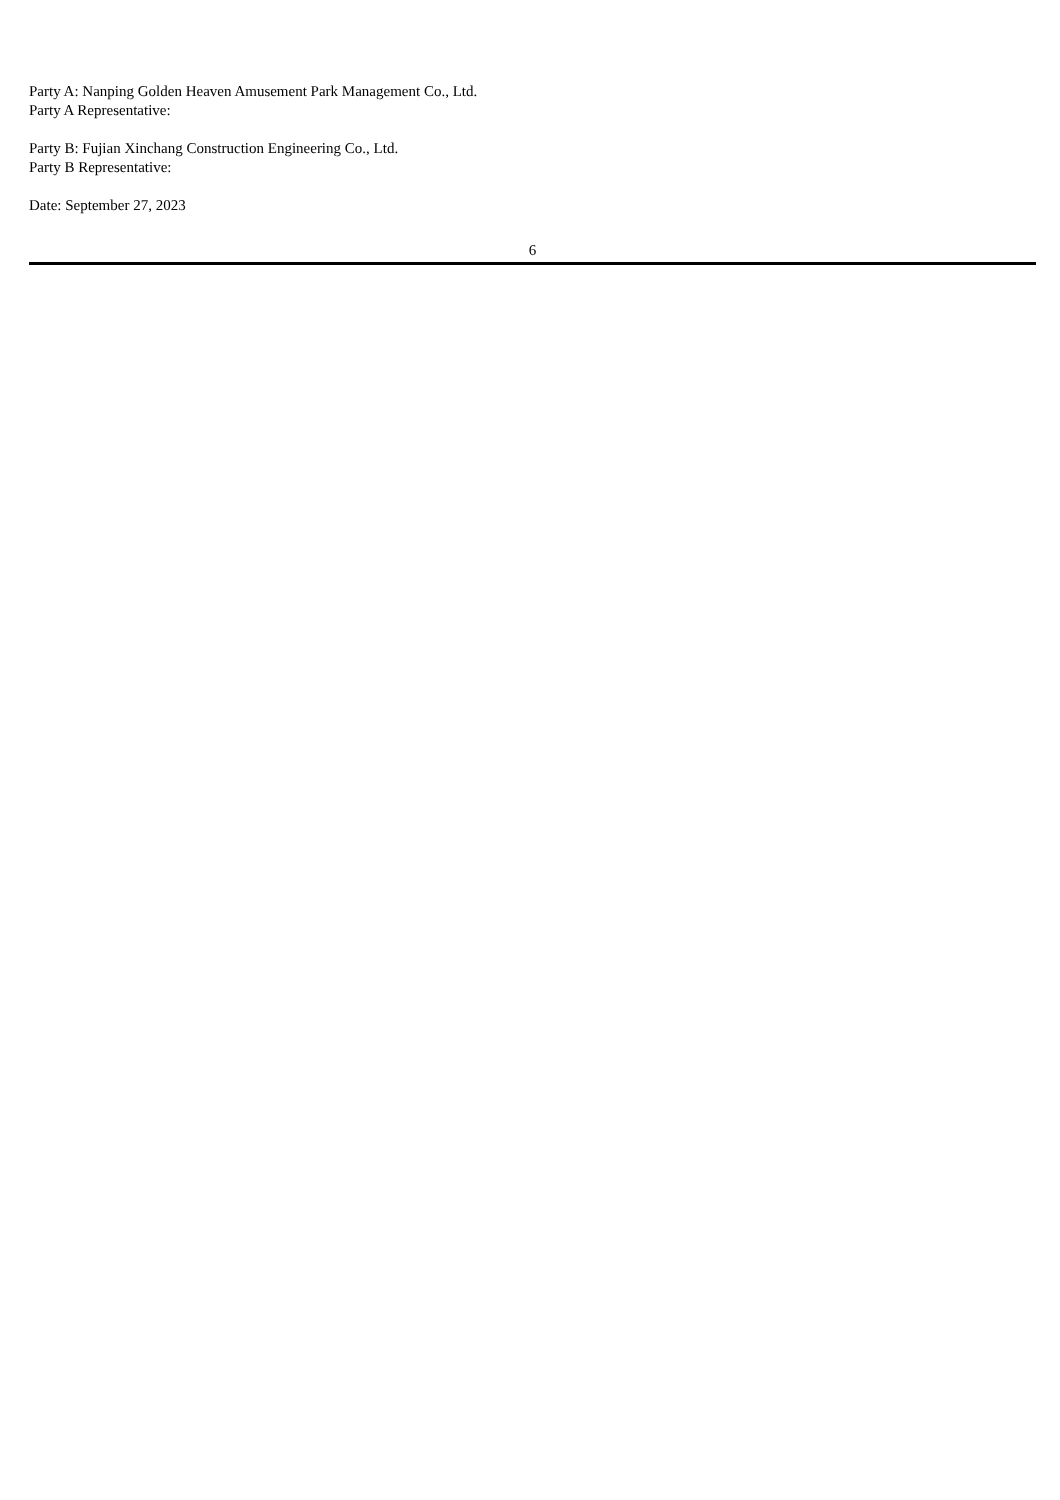Party A: Nanping Golden Heaven Amusement Park Management Co., Ltd.
Party A Representative:
Party B: Fujian Xinchang Construction Engineering Co., Ltd.
Party B Representative:
Date: September 27, 2023
6